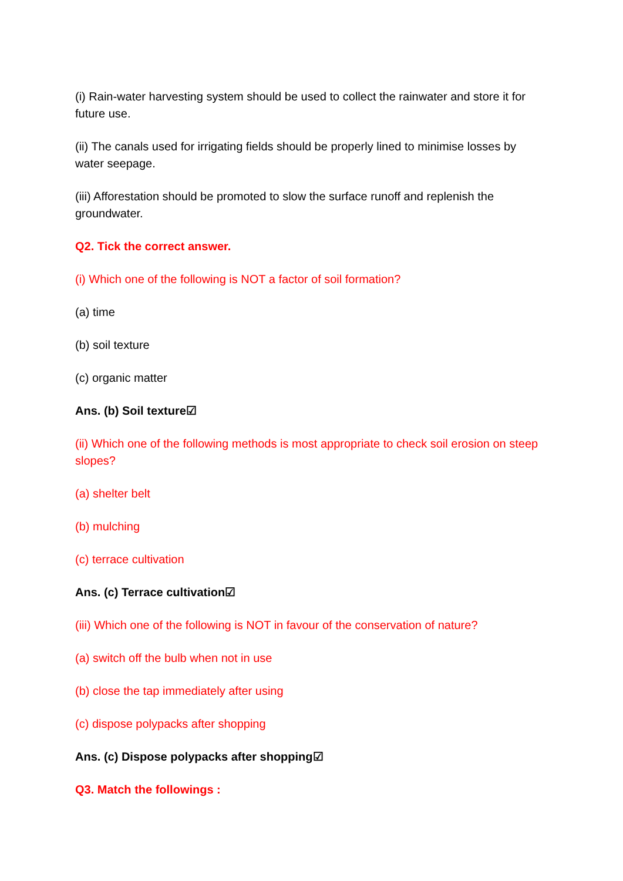(i) Rain-water harvesting system should be used to collect the rainwater and store it for future use.
(ii) The canals used for irrigating fields should be properly lined to minimise losses by water seepage.
(iii) Afforestation should be promoted to slow the surface runoff and replenish the groundwater.
Q2. Tick the correct answer.
(i) Which one of the following is NOT a factor of soil formation?
(a) time
(b) soil texture
(c) organic matter
Ans. (b) Soil texture☑
(ii) Which one of the following methods is most appropriate to check soil erosion on steep slopes?
(a) shelter belt
(b) mulching
(c) terrace cultivation
Ans. (c) Terrace cultivation☑
(iii) Which one of the following is NOT in favour of the conservation of nature?
(a) switch off the bulb when not in use
(b) close the tap immediately after using
(c) dispose polypacks after shopping
Ans. (c) Dispose polypacks after shopping☑
Q3. Match the followings :